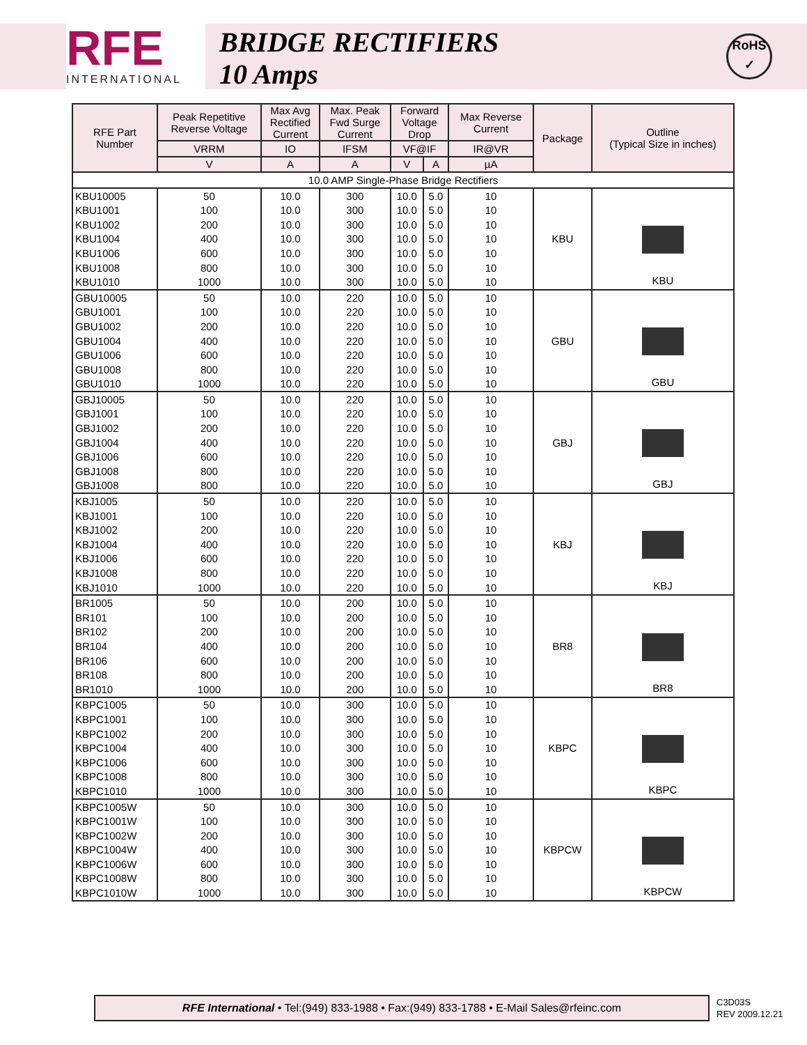RFE
INTERNATIONAL
BRIDGE RECTIFIERS
10 Amps
RoHS
✓
| RFE Part Number | Peak Repetitive Reverse Voltage | Max Avg Rectified Current | Max. Peak Fwd Surge Current | Forward Voltage Drop | | Max Reverse Current | Package | Outline (Typical Size in inches) |
| --- | --- | --- | --- | --- | --- | --- | --- | --- |
| | VRRM | IO | IFSM | VF@IF | | IR@VR | | |
| | V | A | A | V | A | µA | | |
| 10.0 AMP Single-Phase Bridge Rectifiers | | | | | | | | |
| KBU10005 | 50 | 10.0 | 300 | 10.0 | 5.0 | 10 | KBU | KBU |
| KBU1001 | 100 | 10.0 | 300 | 10.0 | 5.0 | 10 | | |
| KBU1002 | 200 | 10.0 | 300 | 10.0 | 5.0 | 10 | | |
| KBU1004 | 400 | 10.0 | 300 | 10.0 | 5.0 | 10 | | |
| KBU1006 | 600 | 10.0 | 300 | 10.0 | 5.0 | 10 | | |
| KBU1008 | 800 | 10.0 | 300 | 10.0 | 5.0 | 10 | | |
| KBU1010 | 1000 | 10.0 | 300 | 10.0 | 5.0 | 10 | | |
| GBU10005 | 50 | 10.0 | 220 | 10.0 | 5.0 | 10 | GBU | GBU |
| GBU1001 | 100 | 10.0 | 220 | 10.0 | 5.0 | 10 | | |
| GBU1002 | 200 | 10.0 | 220 | 10.0 | 5.0 | 10 | | |
| GBU1004 | 400 | 10.0 | 220 | 10.0 | 5.0 | 10 | | |
| GBU1006 | 600 | 10.0 | 220 | 10.0 | 5.0 | 10 | | |
| GBU1008 | 800 | 10.0 | 220 | 10.0 | 5.0 | 10 | | |
| GBU1010 | 1000 | 10.0 | 220 | 10.0 | 5.0 | 10 | | |
| GBJ10005 | 50 | 10.0 | 220 | 10.0 | 5.0 | 10 | GBJ | GBJ |
| GBJ1001 | 100 | 10.0 | 220 | 10.0 | 5.0 | 10 | | |
| GBJ1002 | 200 | 10.0 | 220 | 10.0 | 5.0 | 10 | | |
| GBJ1004 | 400 | 10.0 | 220 | 10.0 | 5.0 | 10 | | |
| GBJ1006 | 600 | 10.0 | 220 | 10.0 | 5.0 | 10 | | |
| GBJ1008 | 800 | 10.0 | 220 | 10.0 | 5.0 | 10 | | |
| GBJ1008 | 800 | 10.0 | 220 | 10.0 | 5.0 | 10 | | |
| KBJ1005 | 50 | 10.0 | 220 | 10.0 | 5.0 | 10 | KBJ | KBJ |
| KBJ1001 | 100 | 10.0 | 220 | 10.0 | 5.0 | 10 | | |
| KBJ1002 | 200 | 10.0 | 220 | 10.0 | 5.0 | 10 | | |
| KBJ1004 | 400 | 10.0 | 220 | 10.0 | 5.0 | 10 | | |
| KBJ1006 | 600 | 10.0 | 220 | 10.0 | 5.0 | 10 | | |
| KBJ1008 | 800 | 10.0 | 220 | 10.0 | 5.0 | 10 | | |
| KBJ1010 | 1000 | 10.0 | 220 | 10.0 | 5.0 | 10 | | |
| BR1005 | 50 | 10.0 | 200 | 10.0 | 5.0 | 10 | BR8 | BR8 |
| BR101 | 100 | 10.0 | 200 | 10.0 | 5.0 | 10 | | |
| BR102 | 200 | 10.0 | 200 | 10.0 | 5.0 | 10 | | |
| BR104 | 400 | 10.0 | 200 | 10.0 | 5.0 | 10 | | |
| BR106 | 600 | 10.0 | 200 | 10.0 | 5.0 | 10 | | |
| BR108 | 800 | 10.0 | 200 | 10.0 | 5.0 | 10 | | |
| BR1010 | 1000 | 10.0 | 200 | 10.0 | 5.0 | 10 | | |
| KBPC1005 | 50 | 10.0 | 300 | 10.0 | 5.0 | 10 | KBPC | KBPC |
| KBPC1001 | 100 | 10.0 | 300 | 10.0 | 5.0 | 10 | | |
| KBPC1002 | 200 | 10.0 | 300 | 10.0 | 5.0 | 10 | | |
| KBPC1004 | 400 | 10.0 | 300 | 10.0 | 5.0 | 10 | | |
| KBPC1006 | 600 | 10.0 | 300 | 10.0 | 5.0 | 10 | | |
| KBPC1008 | 800 | 10.0 | 300 | 10.0 | 5.0 | 10 | | |
| KBPC1010 | 1000 | 10.0 | 300 | 10.0 | 5.0 | 10 | | |
| KBPC1005W | 50 | 10.0 | 300 | 10.0 | 5.0 | 10 | KBPCW | KBPCW |
| KBPC1001W | 100 | 10.0 | 300 | 10.0 | 5.0 | 10 | | |
| KBPC1002W | 200 | 10.0 | 300 | 10.0 | 5.0 | 10 | | |
| KBPC1004W | 400 | 10.0 | 300 | 10.0 | 5.0 | 10 | | |
| KBPC1006W | 600 | 10.0 | 300 | 10.0 | 5.0 | 10 | | |
| KBPC1008W | 800 | 10.0 | 300 | 10.0 | 5.0 | 10 | | |
| KBPC1010W | 1000 | 10.0 | 300 | 10.0 | 5.0 | 10 | | |
RFE International • Tel:(949) 833-1988 • Fax:(949) 833-1788 • E-Mail Sales@rfeinc.com
C3D03S
REV 2009.12.21